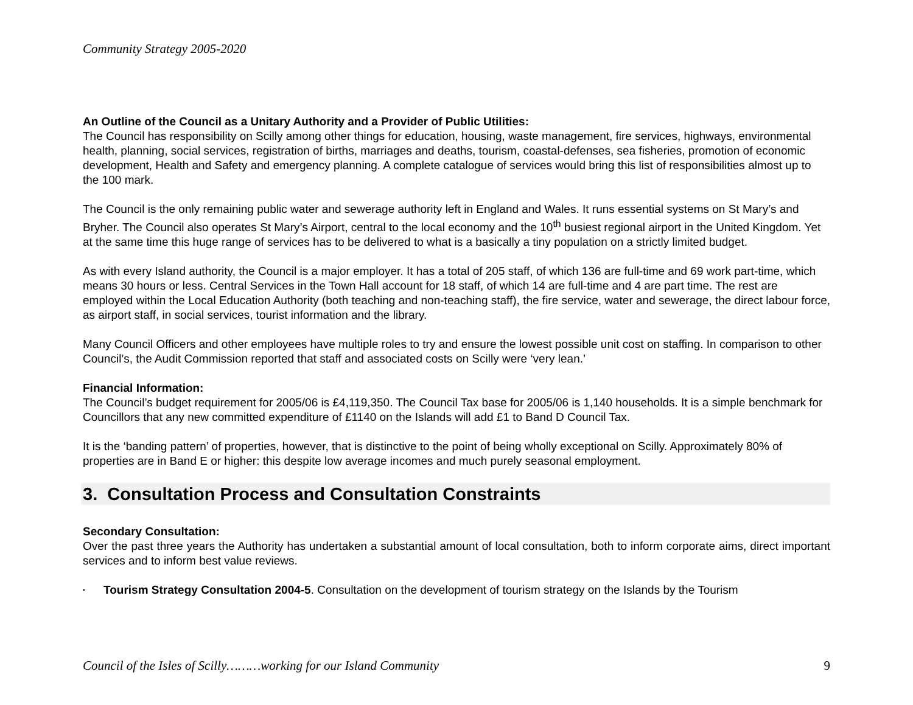Community Strategy 2005-2020
An Outline of the Council as a Unitary Authority and a Provider of Public Utilities:
The Council has responsibility on Scilly among other things for education, housing, waste management, fire services, highways, environmental health, planning, social services, registration of births, marriages and deaths, tourism, coastal-defenses, sea fisheries, promotion of economic development, Health and Safety and emergency planning. A complete catalogue of services would bring this list of responsibilities almost up to the 100 mark.
The Council is the only remaining public water and sewerage authority left in England and Wales. It runs essential systems on St Mary’s and Bryher. The Council also operates St Mary’s Airport, central to the local economy and the 10<sup>th</sup> busiest regional airport in the United Kingdom. Yet at the same time this huge range of services has to be delivered to what is a basically a tiny population on a strictly limited budget.
As with every Island authority, the Council is a major employer. It has a total of 205 staff, of which 136 are full-time and 69 work part-time, which means 30 hours or less. Central Services in the Town Hall account for 18 staff, of which 14 are full-time and 4 are part time. The rest are employed within the Local Education Authority (both teaching and non-teaching staff), the fire service, water and sewerage, the direct labour force, as airport staff, in social services, tourist information and the library.
Many Council Officers and other employees have multiple roles to try and ensure the lowest possible unit cost on staffing. In comparison to other Council’s, the Audit Commission reported that staff and associated costs on Scilly were ‘very lean.’
Financial Information:
The Council’s budget requirement for 2005/06 is £4,119,350. The Council Tax base for 2005/06 is 1,140 households. It is a simple benchmark for Councillors that any new committed expenditure of £1140 on the Islands will add £1 to Band D Council Tax.
It is the ‘banding pattern’ of properties, however, that is distinctive to the point of being wholly exceptional on Scilly. Approximately 80% of properties are in Band E or higher: this despite low average incomes and much purely seasonal employment.
3. Consultation Process and Consultation Constraints
Secondary Consultation:
Over the past three years the Authority has undertaken a substantial amount of local consultation, both to inform corporate aims, direct important services and to inform best value reviews.
▪ Tourism Strategy Consultation 2004-5. Consultation on the development of tourism strategy on the Islands by the Tourism
Council of the Isles of Scilly………working for our Island Community 9